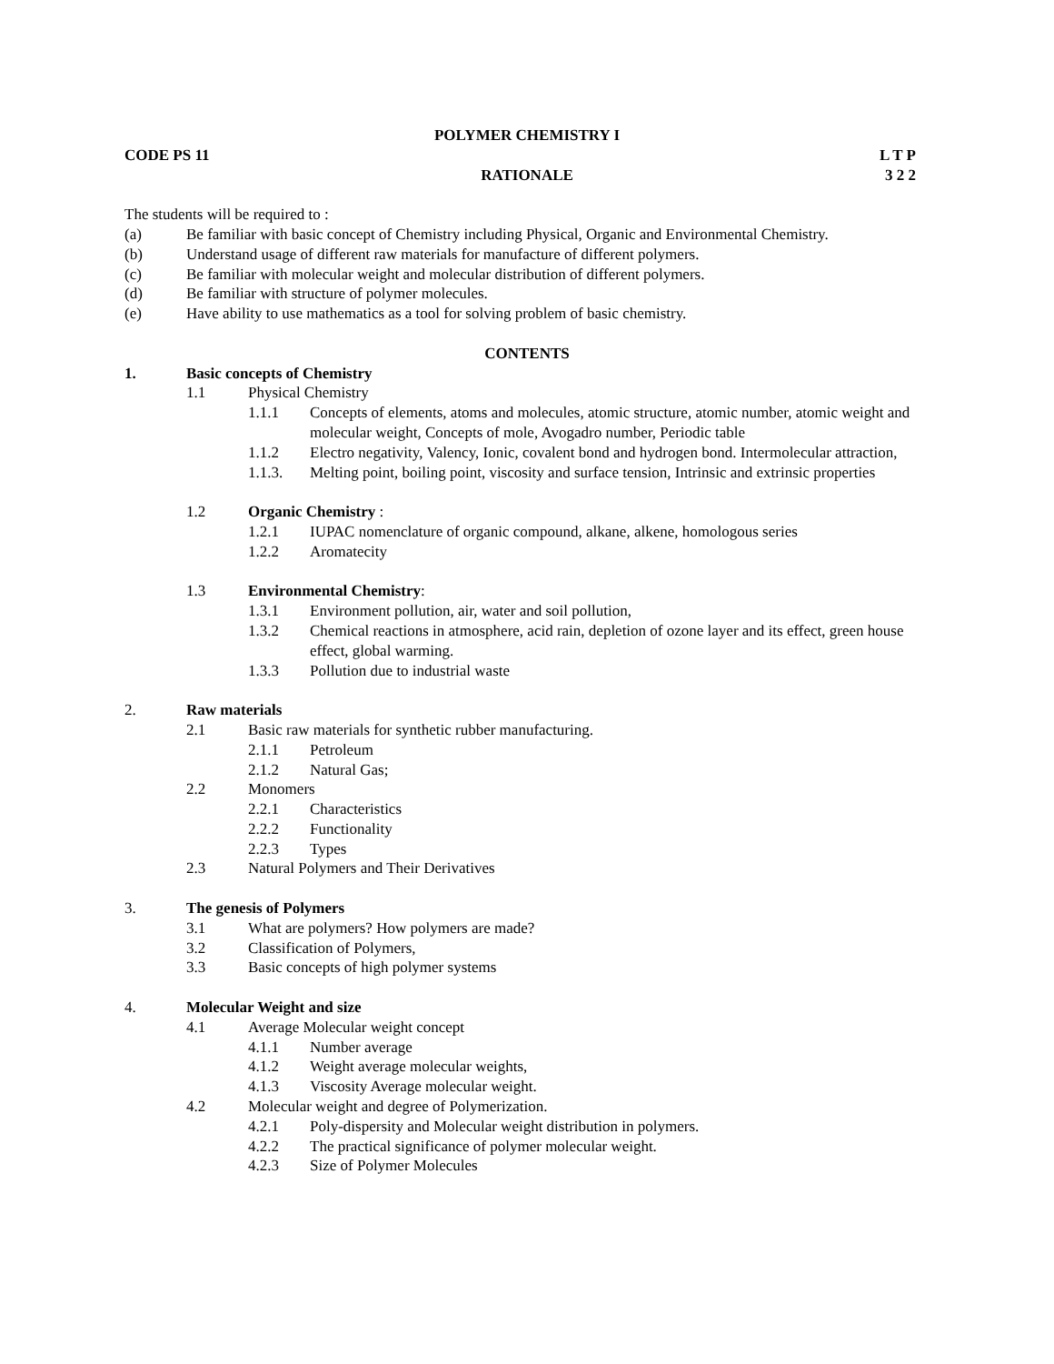POLYMER CHEMISTRY I
CODE PS 11 L T P
3 2 2
RATIONALE
The students will be required to :
(a) Be familiar with basic concept of Chemistry including Physical, Organic and Environmental Chemistry.
(b) Understand usage of different raw materials for manufacture of different polymers.
(c) Be familiar with molecular weight and molecular distribution of different polymers.
(d) Be familiar with structure of polymer molecules.
(e) Have ability to use mathematics as a tool for solving problem of basic chemistry.
CONTENTS
1. Basic concepts of Chemistry
1.1 Physical Chemistry
1.1.1 Concepts of elements, atoms and molecules, atomic structure, atomic number, atomic weight and molecular weight, Concepts of mole, Avogadro number, Periodic table
1.1.2 Electro negativity, Valency, Ionic, covalent bond and hydrogen bond. Intermolecular attraction,
1.1.3. Melting point, boiling point, viscosity and surface tension, Intrinsic and extrinsic properties
1.2 Organic Chemistry :
1.2.1 IUPAC nomenclature of organic compound, alkane, alkene, homologous series
1.2.2 Aromatecity
1.3 Environmental Chemistry:
1.3.1 Environment pollution, air, water and soil pollution,
1.3.2 Chemical reactions in atmosphere, acid rain, depletion of ozone layer and its effect, green house effect, global warming.
1.3.3 Pollution due to industrial waste
2. Raw materials
2.1 Basic raw materials for synthetic rubber manufacturing.
2.1.1 Petroleum
2.1.2 Natural Gas;
2.2 Monomers
2.2.1 Characteristics
2.2.2 Functionality
2.2.3 Types
2.3 Natural Polymers and Their Derivatives
3. The genesis of Polymers
3.1 What are polymers? How polymers are made?
3.2 Classification of Polymers,
3.3 Basic concepts of high polymer systems
4. Molecular Weight and size
4.1 Average Molecular weight concept
4.1.1 Number average
4.1.2 Weight average molecular weights,
4.1.3 Viscosity Average molecular weight.
4.2 Molecular weight and degree of Polymerization.
4.2.1 Poly-dispersity and Molecular weight distribution in polymers.
4.2.2 The practical significance of polymer molecular weight.
4.2.3 Size of Polymer Molecules